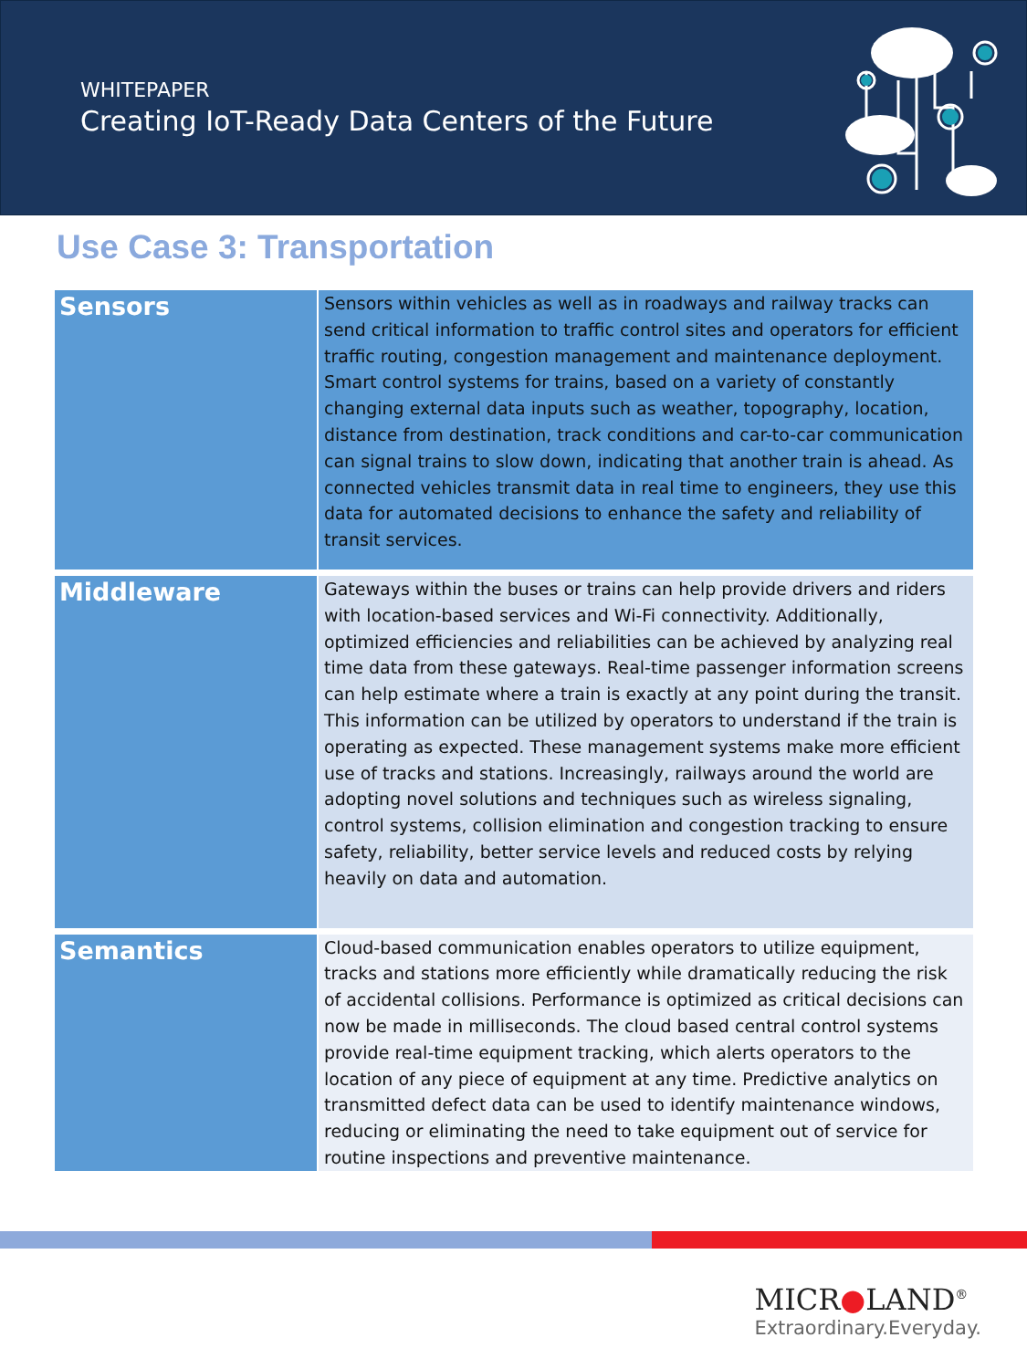WHITEPAPER
Creating IoT-Ready Data Centers of the Future
Use Case 3: Transportation
| Sensors | Sensors within vehicles as well as in roadways and railway tracks can send critical information to traffic control sites and operators for efficient traffic routing, congestion management and maintenance deployment. Smart control systems for trains, based on a variety of constantly changing external data inputs such as weather, topography, location, distance from destination, track conditions and car-to-car communication can signal trains to slow down, indicating that another train is ahead. As connected vehicles transmit data in real time to engineers, they use this data for automated decisions to enhance the safety and reliability of transit services. |
| Middleware | Gateways within the buses or trains can help provide drivers and riders with location-based services and Wi-Fi connectivity. Additionally, optimized efficiencies and reliabilities can be achieved by analyzing real time data from these gateways. Real-time passenger information screens can help estimate where a train is exactly at any point during the transit. This information can be utilized by operators to understand if the train is operating as expected. These management systems make more efficient use of tracks and stations. Increasingly, railways around the world are adopting novel solutions and techniques such as wireless signaling, control systems, collision elimination and congestion tracking to ensure safety, reliability, better service levels and reduced costs by relying heavily on data and automation. |
| Semantics | Cloud-based communication enables operators to utilize equipment, tracks and stations more efficiently while dramatically reducing the risk of accidental collisions. Performance is optimized as critical decisions can now be made in milliseconds. The cloud based central control systems provide real-time equipment tracking, which alerts operators to the location of any piece of equipment at any time. Predictive analytics on transmitted defect data can be used to identify maintenance windows, reducing or eliminating the need to take equipment out of service for routine inspections and preventive maintenance. |
MICR●LAND<sup>®</sup>
Extraordinary.Everyday.